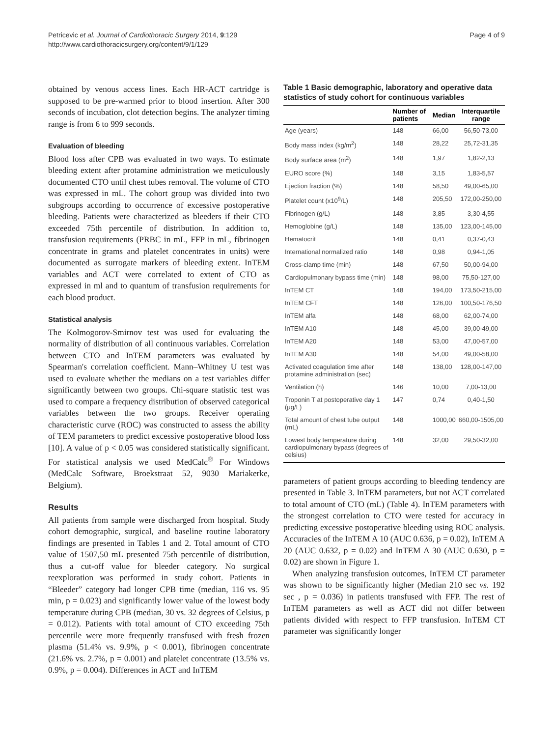Petricevic et al. Journal of Cardiothoracic Surgery 2014, 9:129
http://www.cardiothoracicsurgery.org/content/9/1/129
Page 4 of 9
obtained by venous access lines. Each HR-ACT cartridge is supposed to be pre-warmed prior to blood insertion. After 300 seconds of incubation, clot detection begins. The analyzer timing range is from 6 to 999 seconds.
Evaluation of bleeding
Blood loss after CPB was evaluated in two ways. To estimate bleeding extent after protamine administration we meticulously documented CTO until chest tubes removal. The volume of CTO was expressed in mL. The cohort group was divided into two subgroups according to occurrence of excessive postoperative bleeding. Patients were characterized as bleeders if their CTO exceeded 75th percentile of distribution. In addition to, transfusion requirements (PRBC in mL, FFP in mL, fibrinogen concentrate in grams and platelet concentrates in units) were documented as surrogate markers of bleeding extent. InTEM variables and ACT were correlated to extent of CTO as expressed in ml and to quantum of transfusion requirements for each blood product.
Statistical analysis
The Kolmogorov-Smirnov test was used for evaluating the normality of distribution of all continuous variables. Correlation between CTO and InTEM parameters was evaluated by Spearman's correlation coefficient. Mann–Whitney U test was used to evaluate whether the medians on a test variables differ significantly between two groups. Chi-square statistic test was used to compare a frequency distribution of observed categorical variables between the two groups. Receiver operating characteristic curve (ROC) was constructed to assess the ability of TEM parameters to predict excessive postoperative blood loss [10]. A value of p < 0.05 was considered statistically significant. For statistical analysis we used MedCalc<sup>®</sup> For Windows (MedCalc Software, Broekstraat 52, 9030 Mariakerke, Belgium).
Results
All patients from sample were discharged from hospital. Study cohort demographic, surgical, and baseline routine laboratory findings are presented in Tables 1 and 2. Total amount of CTO value of 1507,50 mL presented 75th percentile of distribution, thus a cut-off value for bleeder category. No surgical reexploration was performed in study cohort. Patients in “Bleeder” category had longer CPB time (median, 116 vs. 95 min, p = 0.023) and significantly lower value of the lowest body temperature during CPB (median, 30 vs. 32 degrees of Celsius, p = 0.012). Patients with total amount of CTO exceeding 75th percentile were more frequently transfused with fresh frozen plasma (51.4% vs. 9.9%, p < 0.001), fibrinogen concentrate (21.6% vs. 2.7%, p = 0.001) and platelet concentrate (13.5% vs. 0.9%, p = 0.004). Differences in ACT and InTEM
Table 1 Basic demographic, laboratory and operative data statistics of study cohort for continuous variables
| | Number of patients | Median | Interquartile range |
| --- | --- | --- | --- |
| Age (years) | 148 | 66,00 | 56,50-73,00 |
| Body mass index (kg/m<sup>2</sup>) | 148 | 28,22 | 25,72-31,35 |
| Body surface area (m<sup>2</sup>) | 148 | 1,97 | 1,82-2,13 |
| EURO score (%) | 148 | 3,15 | 1,83-5,57 |
| Ejection fraction (%) | 148 | 58,50 | 49,00-65,00 |
| Platelet count (x10<sup>9</sup>/L) | 148 | 205,50 | 172,00-250,00 |
| Fibrinogen (g/L) | 148 | 3,85 | 3,30-4,55 |
| Hemoglobine (g/L) | 148 | 135,00 | 123,00-145,00 |
| Hematocrit | 148 | 0,41 | 0,37-0,43 |
| International normalized ratio | 148 | 0,98 | 0,94-1,05 |
| Cross-clamp time (min) | 148 | 67,50 | 50,00-94,00 |
| Cardiopulmonary bypass time (min) | 148 | 98,00 | 75,50-127,00 |
| InTEM CT | 148 | 194,00 | 173,50-215,00 |
| InTEM CFT | 148 | 126,00 | 100,50-176,50 |
| InTEM alfa | 148 | 68,00 | 62,00-74,00 |
| InTEM A10 | 148 | 45,00 | 39,00-49,00 |
| InTEM A20 | 148 | 53,00 | 47,00-57,00 |
| InTEM A30 | 148 | 54,00 | 49,00-58,00 |
| Activated coagulation time after protamine administration (sec) | 148 | 138,00 | 128,00-147,00 |
| Ventilation (h) | 146 | 10,00 | 7,00-13,00 |
| Troponin T at postoperative day 1 (μg/L) | 147 | 0,74 | 0,40-1,50 |
| Total amount of chest tube output (mL) | 148 | 1000,00 | 660,00-1505,00 |
| Lowest body temperature during cardiopulmonary bypass (degrees of celsius) | 148 | 32,00 | 29,50-32,00 |
parameters of patient groups according to bleeding tendency are presented in Table 3. InTEM parameters, but not ACT correlated to total amount of CTO (mL) (Table 4). InTEM parameters with the strongest correlation to CTO were tested for accuracy in predicting excessive postoperative bleeding using ROC analysis. Accuracies of the InTEM A 10 (AUC 0.636, p = 0.02), InTEM A 20 (AUC 0.632, p = 0.02) and InTEM A 30 (AUC 0.630, p = 0.02) are shown in Figure 1.
When analyzing transfusion outcomes, InTEM CT parameter was shown to be significantly higher (Median 210 sec vs. 192 sec , p = 0.036) in patients transfused with FFP. The rest of InTEM parameters as well as ACT did not differ between patients divided with respect to FFP transfusion. InTEM CT parameter was significantly longer